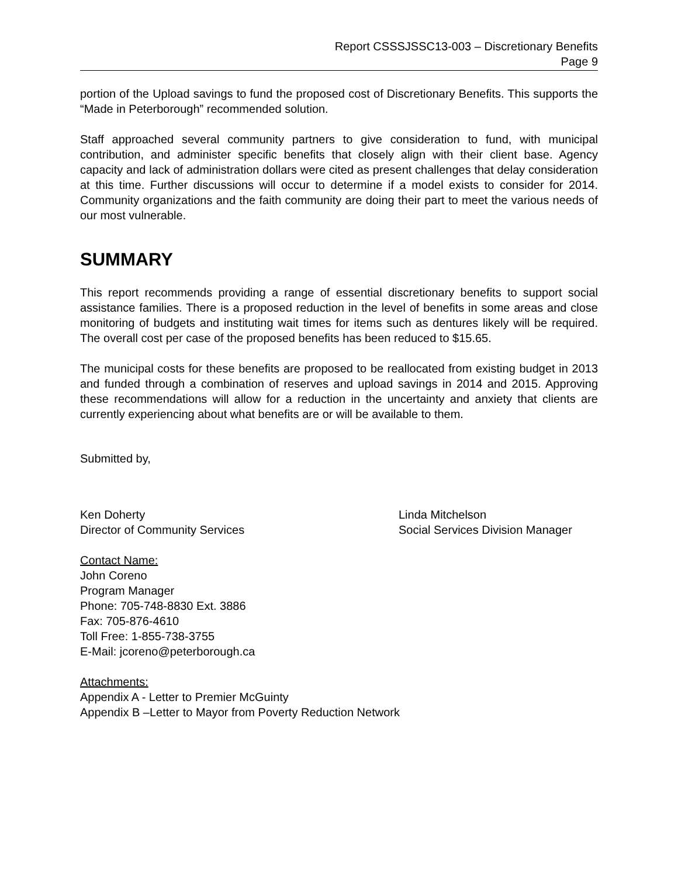Report CSSSJSSC13-003 – Discretionary Benefits
Page 9
portion of the Upload savings to fund the proposed cost of Discretionary Benefits. This supports the “Made in Peterborough” recommended solution.
Staff approached several community partners to give consideration to fund, with municipal contribution, and administer specific benefits that closely align with their client base. Agency capacity and lack of administration dollars were cited as present challenges that delay consideration at this time. Further discussions will occur to determine if a model exists to consider for 2014. Community organizations and the faith community are doing their part to meet the various needs of our most vulnerable.
SUMMARY
This report recommends providing a range of essential discretionary benefits to support social assistance families. There is a proposed reduction in the level of benefits in some areas and close monitoring of budgets and instituting wait times for items such as dentures likely will be required. The overall cost per case of the proposed benefits has been reduced to $15.65.
The municipal costs for these benefits are proposed to be reallocated from existing budget in 2013 and funded through a combination of reserves and upload savings in 2014 and 2015. Approving these recommendations will allow for a reduction in the uncertainty and anxiety that clients are currently experiencing about what benefits are or will be available to them.
Submitted by,
Ken Doherty
Director of Community Services
Linda Mitchelson
Social Services Division Manager
Contact Name:
John Coreno
Program Manager
Phone: 705-748-8830 Ext. 3886
Fax: 705-876-4610
Toll Free: 1-855-738-3755
E-Mail: jcoreno@peterborough.ca
Attachments:
Appendix A - Letter to Premier McGuinty
Appendix B –Letter to Mayor from Poverty Reduction Network